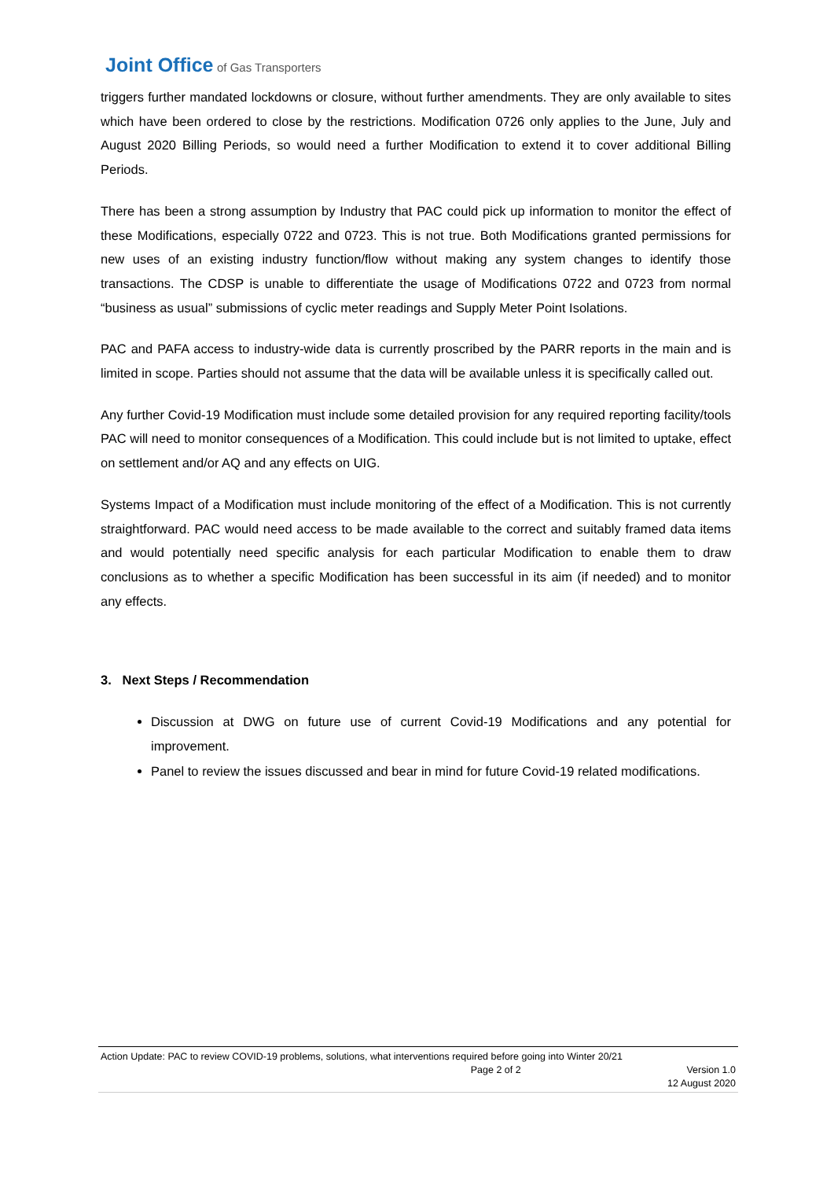Joint Office of Gas Transporters
triggers further mandated lockdowns or closure, without further amendments. They are only available to sites which have been ordered to close by the restrictions. Modification 0726 only applies to the June, July and August 2020 Billing Periods, so would need a further Modification to extend it to cover additional Billing Periods.
There has been a strong assumption by Industry that PAC could pick up information to monitor the effect of these Modifications, especially 0722 and 0723. This is not true. Both Modifications granted permissions for new uses of an existing industry function/flow without making any system changes to identify those transactions. The CDSP is unable to differentiate the usage of Modifications 0722 and 0723 from normal “business as usual” submissions of cyclic meter readings and Supply Meter Point Isolations.
PAC and PAFA access to industry-wide data is currently proscribed by the PARR reports in the main and is limited in scope. Parties should not assume that the data will be available unless it is specifically called out.
Any further Covid-19 Modification must include some detailed provision for any required reporting facility/tools PAC will need to monitor consequences of a Modification. This could include but is not limited to uptake, effect on settlement and/or AQ and any effects on UIG.
Systems Impact of a Modification must include monitoring of the effect of a Modification. This is not currently straightforward. PAC would need access to be made available to the correct and suitably framed data items and would potentially need specific analysis for each particular Modification to enable them to draw conclusions as to whether a specific Modification has been successful in its aim (if needed) and to monitor any effects.
3. Next Steps / Recommendation
Discussion at DWG on future use of current Covid-19 Modifications and any potential for improvement.
Panel to review the issues discussed and bear in mind for future Covid-19 related modifications.
Action Update: PAC to review COVID-19 problems, solutions, what interventions required before going into Winter 20/21
Page 2 of 2 Version 1.0
12 August 2020